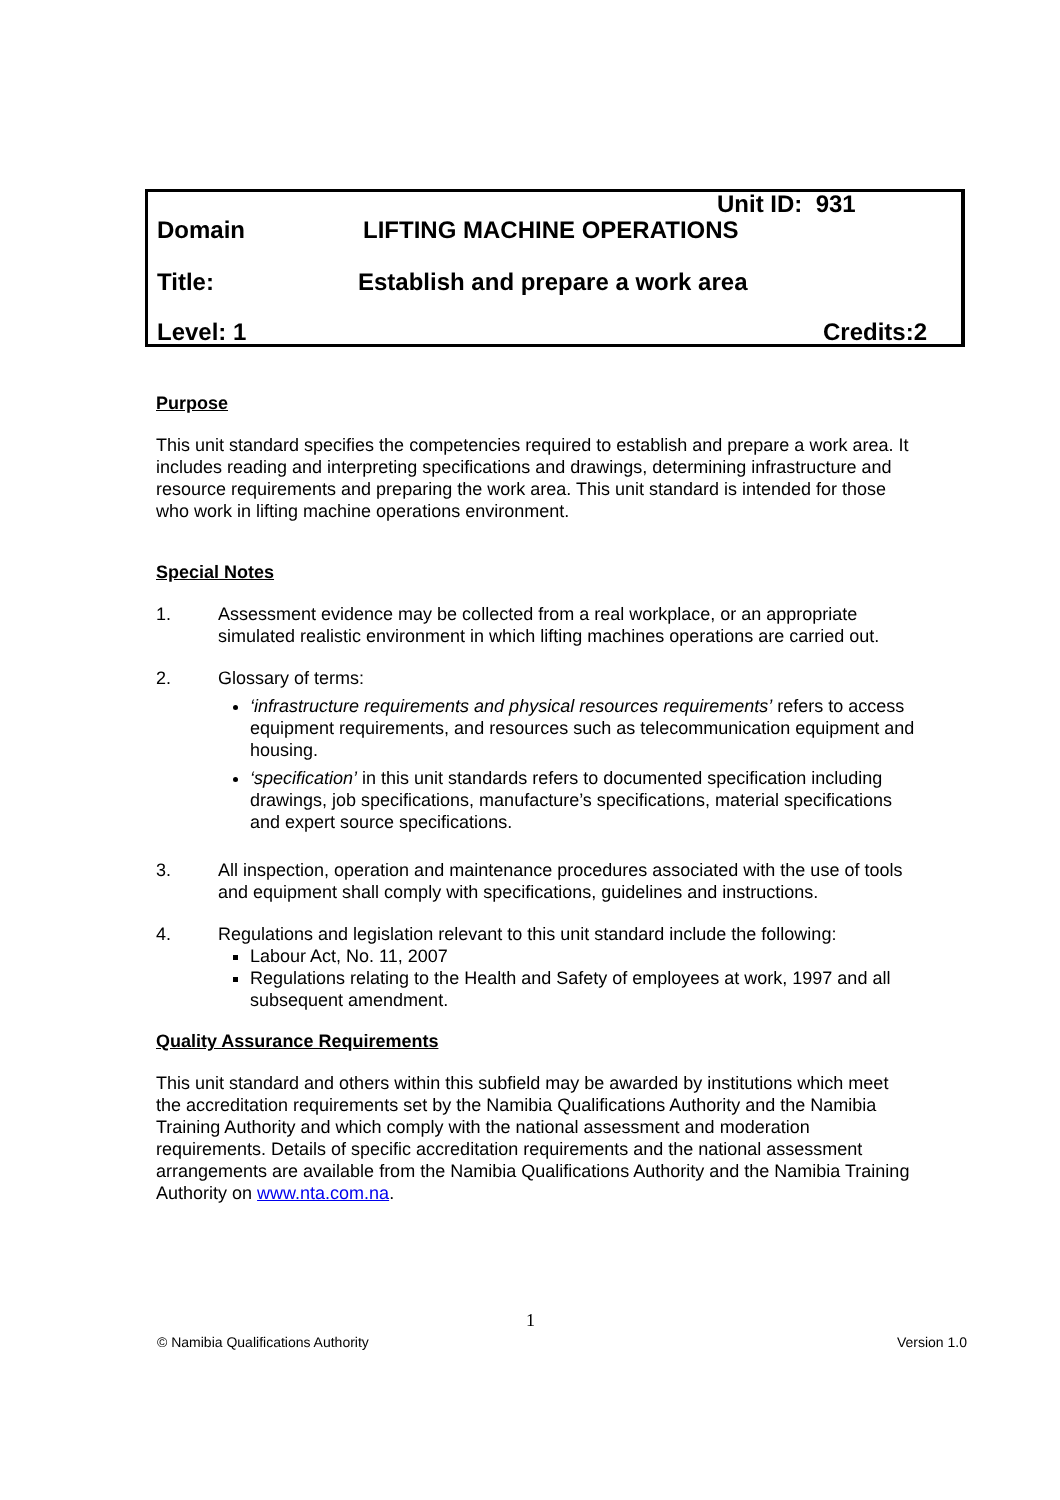Unit ID: 931
Domain LIFTING MACHINE OPERATIONS
Title: Establish and prepare a work area
Level: 1 Credits:2
Purpose
This unit standard specifies the competencies required to establish and prepare a work area. It includes reading and interpreting specifications and drawings, determining infrastructure and resource requirements and preparing the work area. This unit standard is intended for those who work in lifting machine operations environment.
Special Notes
1. Assessment evidence may be collected from a real workplace, or an appropriate simulated realistic environment in which lifting machines operations are carried out.
2. Glossary of terms:
‘infrastructure requirements and physical resources requirements’ refers to access equipment requirements, and resources such as telecommunication equipment and housing.
‘specification’ in this unit standards refers to documented specification including drawings, job specifications, manufacture’s specifications, material specifications and expert source specifications.
3. All inspection, operation and maintenance procedures associated with the use of tools and equipment shall comply with specifications, guidelines and instructions.
4. Regulations and legislation relevant to this unit standard include the following:
Labour Act, No. 11, 2007
Regulations relating to the Health and Safety of employees at work, 1997 and all subsequent amendment.
Quality Assurance Requirements
This unit standard and others within this subfield may be awarded by institutions which meet the accreditation requirements set by the Namibia Qualifications Authority and the Namibia Training Authority and which comply with the national assessment and moderation requirements. Details of specific accreditation requirements and the national assessment arrangements are available from the Namibia Qualifications Authority and the Namibia Training Authority on www.nta.com.na.
1
© Namibia Qualifications Authority Version 1.0